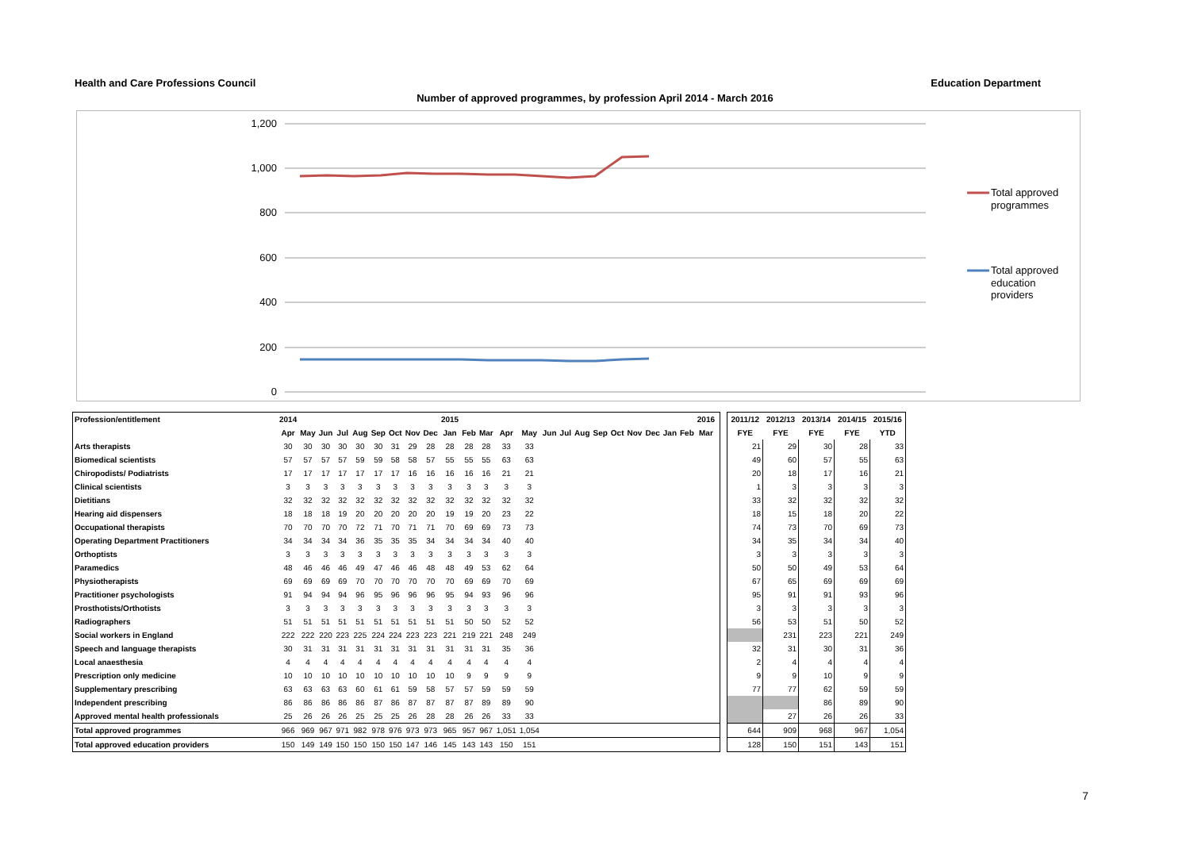Health and Care Professions Council Education Department
Number of approved programmes, by profession April 2014 - March 2016
1,200
1,000
800
600
400
200
0
Total approved
programmes
Total approved
education
providers
| Profession/entitlement | 2014 | | | | | | | | | 2015 | | | | | | | | | | | | | | 2016 | |
| --- | --- | --- | --- | --- | --- | --- | --- | --- | --- | --- | --- | --- | --- | --- | --- | --- | --- | --- | --- | --- | --- | --- | --- | --- | --- |
| | Apr | May | Jun | Jul | Aug | Sep | Oct | Nov | Dec | Jan | Feb | Mar | Apr | May | Jun | Jul | Aug | Sep | Oct | Nov | Dec | Jan | Feb | Mar | |
| Arts therapists | 30 | 30 | 30 | 30 | 30 | 30 | 31 | 29 | 28 | 28 | 28 | 28 | 33 | 33 | | | | | | | | | | | |
| Biomedical scientists | 57 | 57 | 57 | 57 | 59 | 59 | 58 | 58 | 57 | 55 | 55 | 55 | 63 | 63 | | | | | | | | | | | |
| Chiropodists/ Podiatrists | 17 | 17 | 17 | 17 | 17 | 17 | 17 | 16 | 16 | 16 | 16 | 16 | 21 | 21 | | | | | | | | | | | |
| Clinical scientists | 3 | 3 | 3 | 3 | 3 | 3 | 3 | 3 | 3 | 3 | 3 | 3 | 3 | 3 | | | | | | | | | | | |
| Dietitians | 32 | 32 | 32 | 32 | 32 | 32 | 32 | 32 | 32 | 32 | 32 | 32 | 32 | 32 | | | | | | | | | | | |
| Hearing aid dispensers | 18 | 18 | 18 | 19 | 20 | 20 | 20 | 20 | 20 | 19 | 19 | 20 | 23 | 22 | | | | | | | | | | | |
| Occupational therapists | 70 | 70 | 70 | 70 | 72 | 71 | 70 | 71 | 71 | 70 | 69 | 69 | 73 | 73 | | | | | | | | | | | |
| Operating Department Practitioners | 34 | 34 | 34 | 34 | 36 | 35 | 35 | 35 | 34 | 34 | 34 | 34 | 40 | 40 | | | | | | | | | | | |
| Orthoptists | 3 | 3 | 3 | 3 | 3 | 3 | 3 | 3 | 3 | 3 | 3 | 3 | 3 | 3 | | | | | | | | | | | |
| Paramedics | 48 | 46 | 46 | 46 | 49 | 47 | 46 | 46 | 48 | 48 | 49 | 53 | 62 | 64 | | | | | | | | | | | |
| Physiotherapists | 69 | 69 | 69 | 69 | 70 | 70 | 70 | 70 | 70 | 70 | 69 | 69 | 70 | 69 | | | | | | | | | | | |
| Practitioner psychologists | 91 | 94 | 94 | 94 | 96 | 95 | 96 | 96 | 96 | 95 | 94 | 93 | 96 | 96 | | | | | | | | | | | |
| Prosthotists/Orthotists | 3 | 3 | 3 | 3 | 3 | 3 | 3 | 3 | 3 | 3 | 3 | 3 | 3 | 3 | | | | | | | | | | | |
| Radiographers | 51 | 51 | 51 | 51 | 51 | 51 | 51 | 51 | 51 | 51 | 50 | 50 | 52 | 52 | | | | | | | | | | | |
| Social workers in England | 222 | 222 | 220 | 223 | 225 | 224 | 224 | 223 | 223 | 221 | 219 | 221 | 248 | 249 | | | | | | | | | | | |
| Speech and language therapists | 30 | 31 | 31 | 31 | 31 | 31 | 31 | 31 | 31 | 31 | 31 | 31 | 35 | 36 | | | | | | | | | | | |
| Local anaesthesia | 4 | 4 | 4 | 4 | 4 | 4 | 4 | 4 | 4 | 4 | 4 | 4 | 4 | 4 | | | | | | | | | | | |
| Prescription only medicine | 10 | 10 | 10 | 10 | 10 | 10 | 10 | 10 | 10 | 10 | 9 | 9 | 9 | 9 | | | | | | | | | | | |
| Supplementary prescribing | 63 | 63 | 63 | 63 | 60 | 61 | 61 | 59 | 58 | 57 | 57 | 59 | 59 | 59 | | | | | | | | | | | |
| Independent prescribing | 86 | 86 | 86 | 86 | 86 | 87 | 86 | 87 | 87 | 87 | 87 | 89 | 89 | 90 | | | | | | | | | | | |
| Approved mental health professionals | 25 | 26 | 26 | 26 | 25 | 25 | 25 | 26 | 28 | 28 | 26 | 26 | 33 | 33 | | | | | | | | | | | |
| Total approved programmes | 966 | 969 | 967 | 971 | 982 | 978 | 976 | 973 | 973 | 965 | 957 | 967 | 1,051 | 1,054 | | | | | | | | | | | |
| Total approved education providers | 150 | 149 | 149 | 150 | 150 | 150 | 150 | 147 | 146 | 145 | 143 | 143 | 150 | 151 | | | | | | | | | | | |
| 2011/12 | 2012/13 | 2013/14 | 2014/15 | 2015/16 |
| --- | --- | --- | --- | --- |
| FYE | FYE | FYE | FYE | YTD |
| 21 | 29 | 30 | 28 | 33 |
| 49 | 60 | 57 | 55 | 63 |
| 20 | 18 | 17 | 16 | 21 |
| 1 | 3 | 3 | 3 | 3 |
| 33 | 32 | 32 | 32 | 32 |
| 18 | 15 | 18 | 20 | 22 |
| 74 | 73 | 70 | 69 | 73 |
| 34 | 35 | 34 | 34 | 40 |
| 3 | 3 | 3 | 3 | 3 |
| 50 | 50 | 49 | 53 | 64 |
| 67 | 65 | 69 | 69 | 69 |
| 95 | 91 | 91 | 93 | 96 |
| 3 | 3 | 3 | 3 | 3 |
| 56 | 53 | 51 | 50 | 52 |
| | 231 | 223 | 221 | 249 |
| 32 | 31 | 30 | 31 | 36 |
| 2 | 4 | 4 | 4 | 4 |
| 9 | 9 | 10 | 9 | 9 |
| 77 | 77 | 62 | 59 | 59 |
| | | 86 | 89 | 90 |
| | 27 | 26 | 26 | 33 |
| 644 | 909 | 968 | 967 | 1,054 |
| 128 | 150 | 151 | 143 | 151 |
7